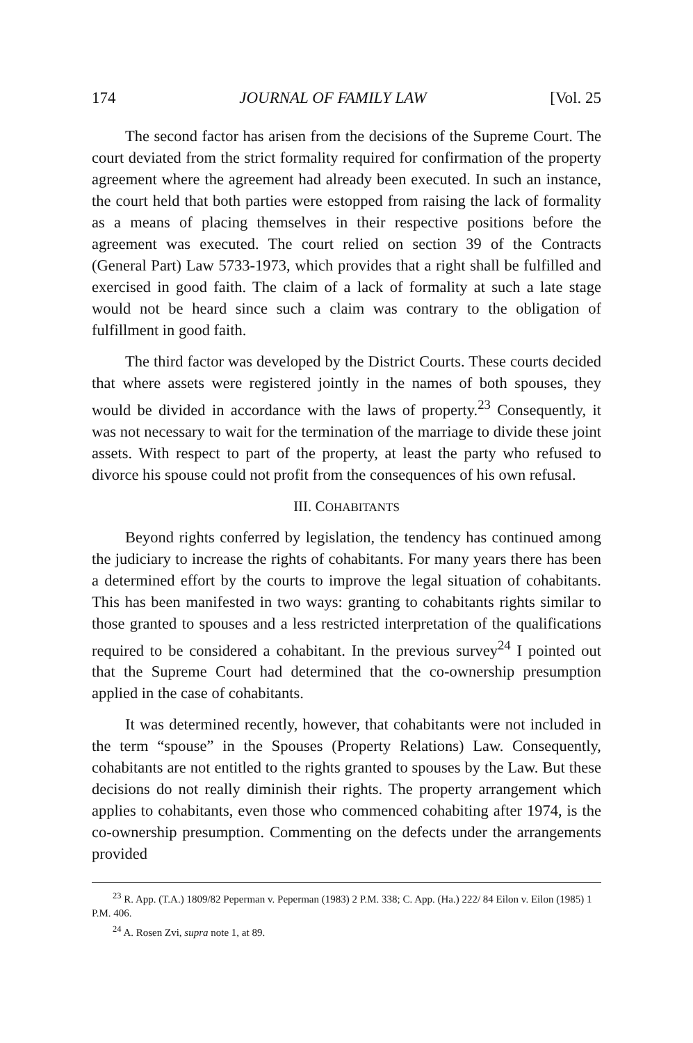174 JOURNAL OF FAMILY LAW [Vol. 25
The second factor has arisen from the decisions of the Supreme Court. The court deviated from the strict formality required for confirmation of the property agreement where the agreement had already been executed. In such an instance, the court held that both parties were estopped from raising the lack of formality as a means of placing themselves in their respective positions before the agreement was executed. The court relied on section 39 of the Contracts (General Part) Law 5733-1973, which provides that a right shall be fulfilled and exercised in good faith. The claim of a lack of formality at such a late stage would not be heard since such a claim was contrary to the obligation of fulfillment in good faith.
The third factor was developed by the District Courts. These courts decided that where assets were registered jointly in the names of both spouses, they would be divided in accordance with the laws of property.<sup>23</sup> Consequently, it was not necessary to wait for the termination of the marriage to divide these joint assets. With respect to part of the property, at least the party who refused to divorce his spouse could not profit from the consequences of his own refusal.
III. COHABITANTS
Beyond rights conferred by legislation, the tendency has continued among the judiciary to increase the rights of cohabitants. For many years there has been a determined effort by the courts to improve the legal situation of cohabitants. This has been manifested in two ways: granting to cohabitants rights similar to those granted to spouses and a less restricted interpretation of the qualifications required to be considered a cohabitant. In the previous survey<sup>24</sup> I pointed out that the Supreme Court had determined that the co-ownership presumption applied in the case of cohabitants.
It was determined recently, however, that cohabitants were not included in the term “spouse” in the Spouses (Property Relations) Law. Consequently, cohabitants are not entitled to the rights granted to spouses by the Law. But these decisions do not really diminish their rights. The property arrangement which applies to cohabitants, even those who commenced cohabiting after 1974, is the co-ownership presumption. Commenting on the defects under the arrangements provided
<sup>23</sup> R. App. (T.A.) 1809/82 Peperman v. Peperman (1983) 2 P.M. 338; C. App. (Ha.) 222/ 84 Eilon v. Eilon (1985) 1 P.M. 406.
<sup>24</sup> A. Rosen Zvi, supra note 1, at 89.